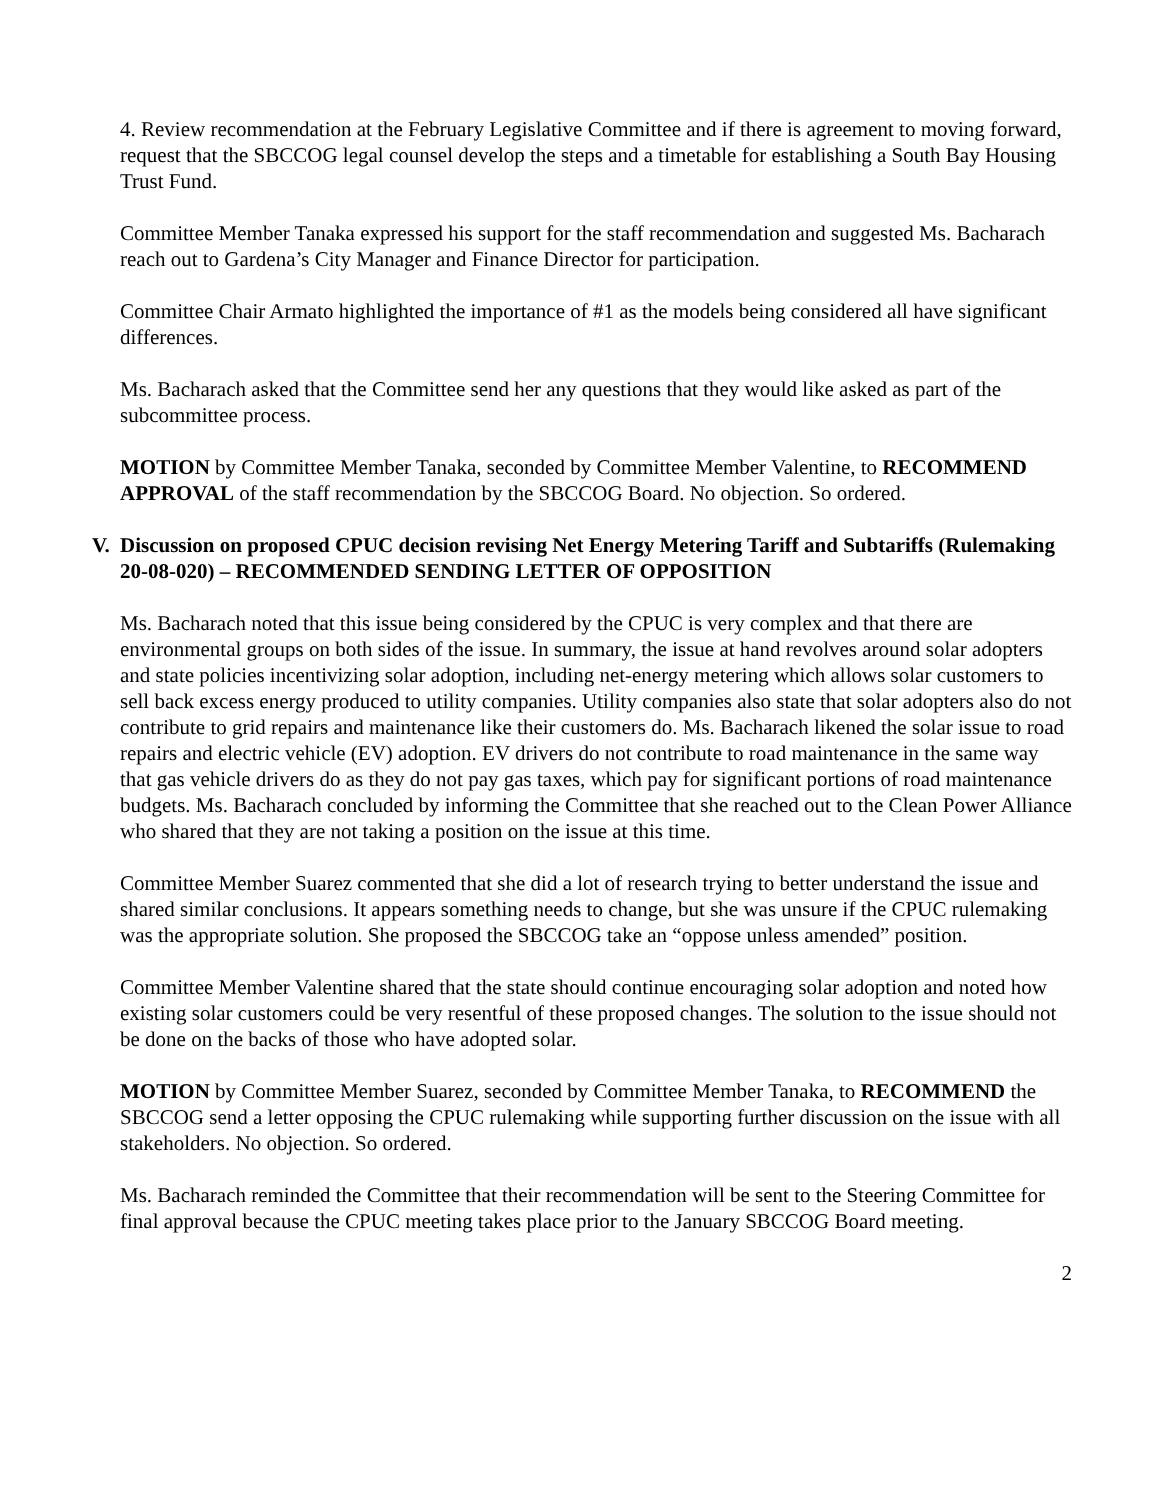4. Review recommendation at the February Legislative Committee and if there is agreement to moving forward, request that the SBCCOG legal counsel develop the steps and a timetable for establishing a South Bay Housing Trust Fund.
Committee Member Tanaka expressed his support for the staff recommendation and suggested Ms. Bacharach reach out to Gardena’s City Manager and Finance Director for participation.
Committee Chair Armato highlighted the importance of #1 as the models being considered all have significant differences.
Ms. Bacharach asked that the Committee send her any questions that they would like asked as part of the subcommittee process.
MOTION by Committee Member Tanaka, seconded by Committee Member Valentine, to RECOMMEND APPROVAL of the staff recommendation by the SBCCOG Board. No objection. So ordered.
V. Discussion on proposed CPUC decision revising Net Energy Metering Tariff and Subtariffs (Rulemaking 20-08-020) – RECOMMENDED SENDING LETTER OF OPPOSITION
Ms. Bacharach noted that this issue being considered by the CPUC is very complex and that there are environmental groups on both sides of the issue. In summary, the issue at hand revolves around solar adopters and state policies incentivizing solar adoption, including net-energy metering which allows solar customers to sell back excess energy produced to utility companies. Utility companies also state that solar adopters also do not contribute to grid repairs and maintenance like their customers do. Ms. Bacharach likened the solar issue to road repairs and electric vehicle (EV) adoption. EV drivers do not contribute to road maintenance in the same way that gas vehicle drivers do as they do not pay gas taxes, which pay for significant portions of road maintenance budgets. Ms. Bacharach concluded by informing the Committee that she reached out to the Clean Power Alliance who shared that they are not taking a position on the issue at this time.
Committee Member Suarez commented that she did a lot of research trying to better understand the issue and shared similar conclusions. It appears something needs to change, but she was unsure if the CPUC rulemaking was the appropriate solution. She proposed the SBCCOG take an “oppose unless amended” position.
Committee Member Valentine shared that the state should continue encouraging solar adoption and noted how existing solar customers could be very resentful of these proposed changes. The solution to the issue should not be done on the backs of those who have adopted solar.
MOTION by Committee Member Suarez, seconded by Committee Member Tanaka, to RECOMMEND the SBCCOG send a letter opposing the CPUC rulemaking while supporting further discussion on the issue with all stakeholders. No objection. So ordered.
Ms. Bacharach reminded the Committee that their recommendation will be sent to the Steering Committee for final approval because the CPUC meeting takes place prior to the January SBCCOG Board meeting.
2